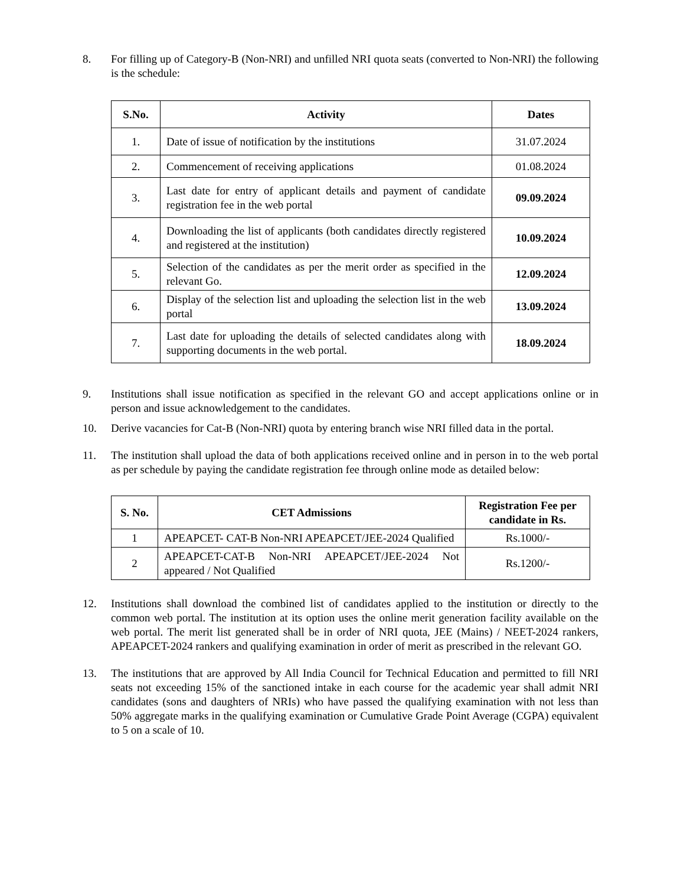8. For filling up of Category-B (Non-NRI) and unfilled NRI quota seats (converted to Non-NRI) the following is the schedule:
| S.No. | Activity | Dates |
| --- | --- | --- |
| 1. | Date of issue of notification by the institutions | 31.07.2024 |
| 2. | Commencement of receiving applications | 01.08.2024 |
| 3. | Last date for entry of applicant details and payment of candidate registration fee in the web portal | 09.09.2024 |
| 4. | Downloading the list of applicants (both candidates directly registered and registered at the institution) | 10.09.2024 |
| 5. | Selection of the candidates as per the merit order as specified in the relevant Go. | 12.09.2024 |
| 6. | Display of the selection list and uploading the selection list in the web portal | 13.09.2024 |
| 7. | Last date for uploading the details of selected candidates along with supporting documents in the web portal. | 18.09.2024 |
9. Institutions shall issue notification as specified in the relevant GO and accept applications online or in person and issue acknowledgement to the candidates.
10. Derive vacancies for Cat-B (Non-NRI) quota by entering branch wise NRI filled data in the portal.
11. The institution shall upload the data of both applications received online and in person in to the web portal as per schedule by paying the candidate registration fee through online mode as detailed below:
| S. No. | CET Admissions | Registration Fee per candidate in Rs. |
| --- | --- | --- |
| 1 | APEAPCET- CAT-B Non-NRI APEAPCET/JEE-2024 Qualified | Rs.1000/- |
| 2 | APEAPCET-CAT-B Non-NRI APEAPCET/JEE-2024 Not appeared / Not Qualified | Rs.1200/- |
12. Institutions shall download the combined list of candidates applied to the institution or directly to the common web portal. The institution at its option uses the online merit generation facility available on the web portal. The merit list generated shall be in order of NRI quota, JEE (Mains) / NEET-2024 rankers, APEAPCET-2024 rankers and qualifying examination in order of merit as prescribed in the relevant GO.
13. The institutions that are approved by All India Council for Technical Education and permitted to fill NRI seats not exceeding 15% of the sanctioned intake in each course for the academic year shall admit NRI candidates (sons and daughters of NRIs) who have passed the qualifying examination with not less than 50% aggregate marks in the qualifying examination or Cumulative Grade Point Average (CGPA) equivalent to 5 on a scale of 10.